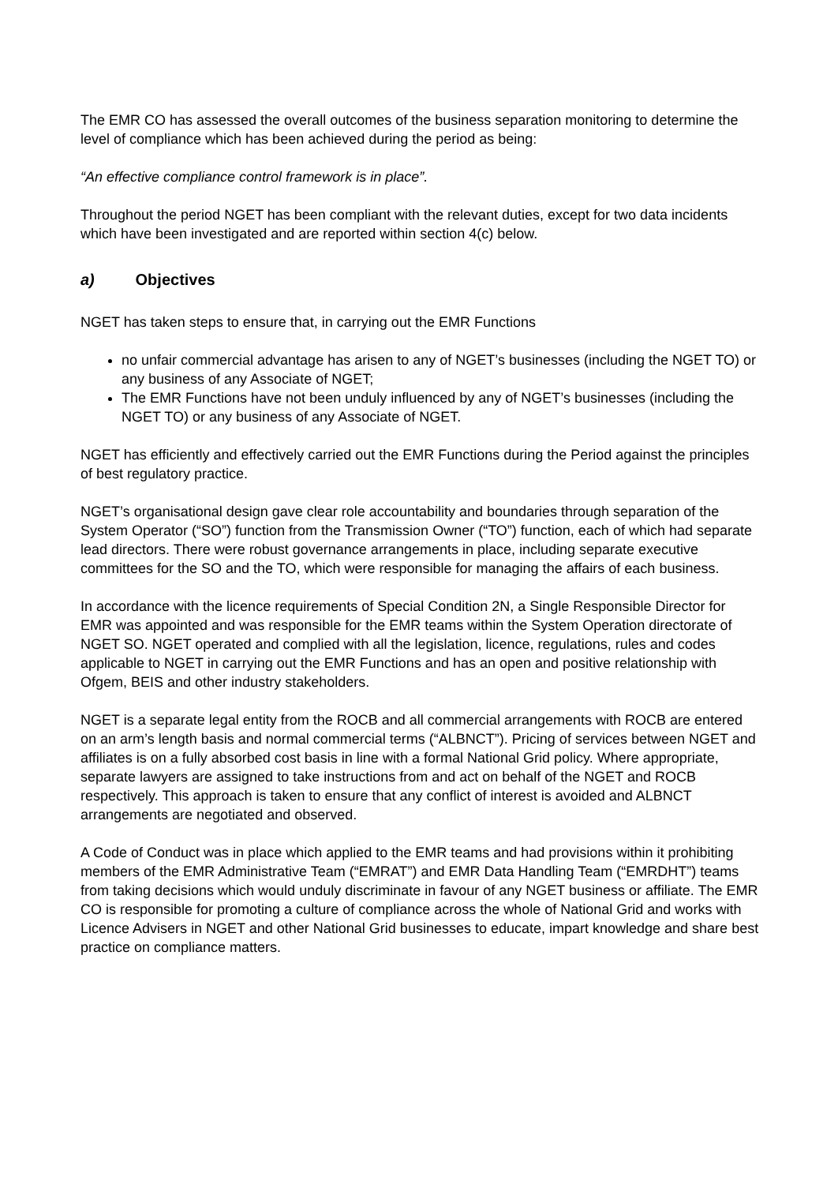The EMR CO has assessed the overall outcomes of the business separation monitoring to determine the level of compliance which has been achieved during the period as being:
“An effective compliance control framework is in place”.
Throughout the period NGET has been compliant with the relevant duties, except for two data incidents which have been investigated and are reported within section 4(c) below.
a) Objectives
NGET has taken steps to ensure that, in carrying out the EMR Functions
no unfair commercial advantage has arisen to any of NGET’s businesses (including the NGET TO) or any business of any Associate of NGET;
The EMR Functions have not been unduly influenced by any of NGET’s businesses (including the NGET TO) or any business of any Associate of NGET.
NGET has efficiently and effectively carried out the EMR Functions during the Period against the principles of best regulatory practice.
NGET’s organisational design gave clear role accountability and boundaries through separation of the System Operator (“SO”) function from the Transmission Owner (“TO”) function, each of which had separate lead directors. There were robust governance arrangements in place, including separate executive committees for the SO and the TO, which were responsible for managing the affairs of each business.
In accordance with the licence requirements of Special Condition 2N, a Single Responsible Director for EMR was appointed and was responsible for the EMR teams within the System Operation directorate of NGET SO. NGET operated and complied with all the legislation, licence, regulations, rules and codes applicable to NGET in carrying out the EMR Functions and has an open and positive relationship with Ofgem, BEIS and other industry stakeholders.
NGET is a separate legal entity from the ROCB and all commercial arrangements with ROCB are entered on an arm’s length basis and normal commercial terms (“ALBNCT”). Pricing of services between NGET and affiliates is on a fully absorbed cost basis in line with a formal National Grid policy. Where appropriate, separate lawyers are assigned to take instructions from and act on behalf of the NGET and ROCB respectively. This approach is taken to ensure that any conflict of interest is avoided and ALBNCT arrangements are negotiated and observed.
A Code of Conduct was in place which applied to the EMR teams and had provisions within it prohibiting members of the EMR Administrative Team (“EMRAT”) and EMR Data Handling Team (“EMRDHT”) teams from taking decisions which would unduly discriminate in favour of any NGET business or affiliate. The EMR CO is responsible for promoting a culture of compliance across the whole of National Grid and works with Licence Advisers in NGET and other National Grid businesses to educate, impart knowledge and share best practice on compliance matters.